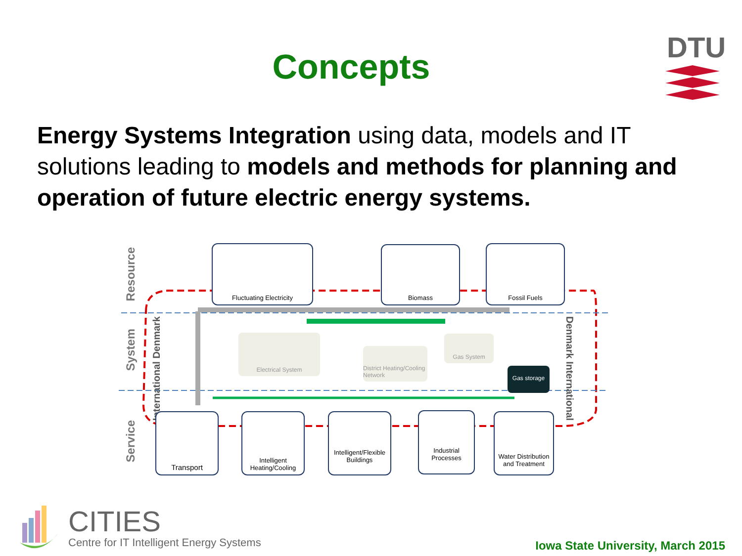Concepts DTU
Energy Systems Integration using data, models and IT solutions leading to models and methods for planning and operation of future electric energy systems.
Resource
System
Service
International Denmark
Denmark International
Fluctuating Electricity Biomass Fossil Fuels
Electrical System
District Heating/Cooling Network
Gas System
Gas storage
Transport
Intelligent Heating/Cooling
Intelligent/Flexible Buildings
Industrial Processes
Water Distribution and Treatment
CITIES
Centre for IT Intelligent Energy Systems
Iowa State University, March 2015